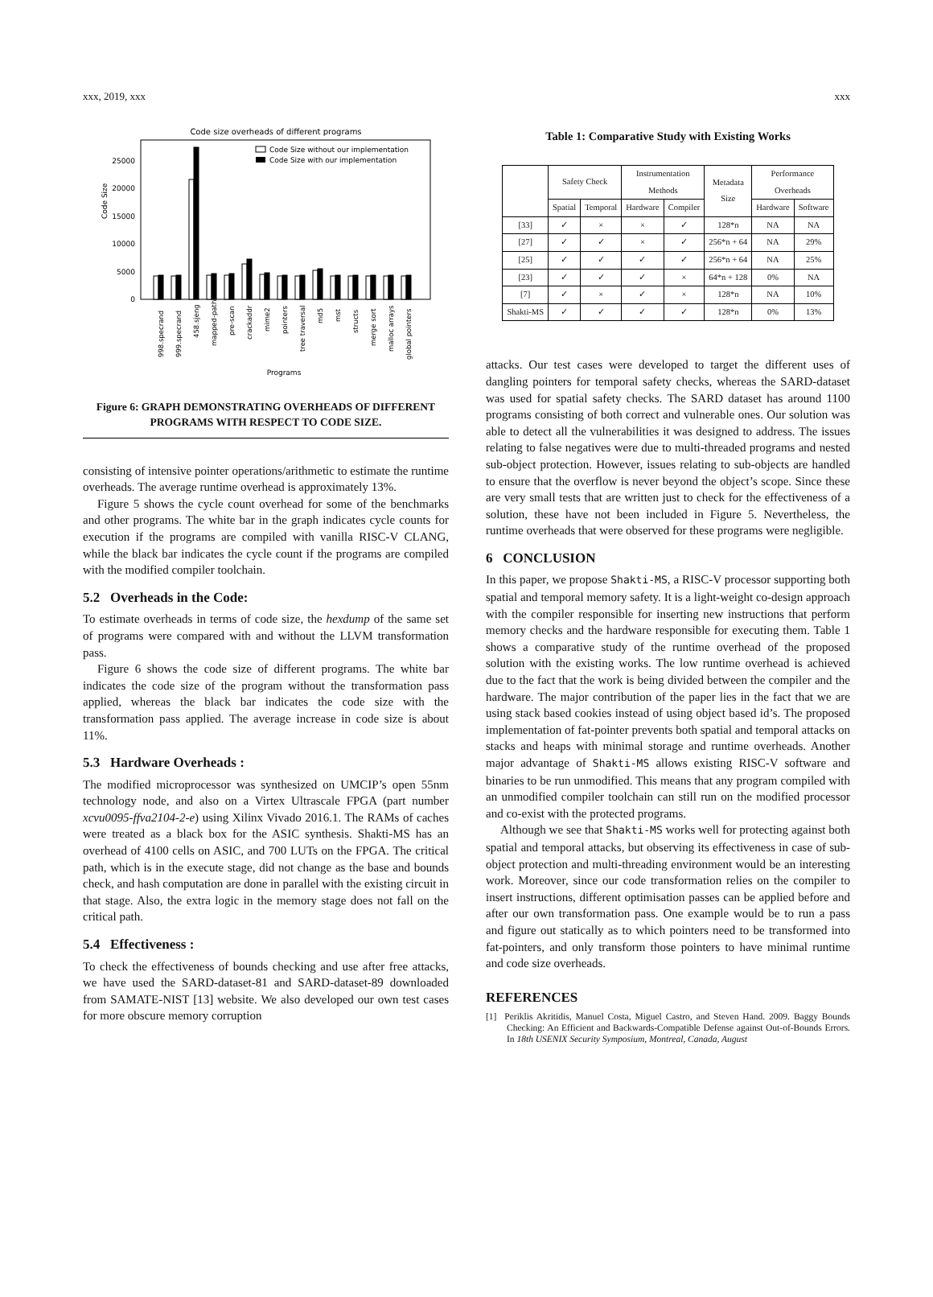xxx, 2019, xxx xxx
Code size overheads of different programs
Code Size
0
5000
10000
15000
20000
25000
Code Size without our implementation
Code Size with our implementation
998.specrand
999.specrand
458.sjeng
mapped-path
pre-scan
crackaddr
mime2
pointers
tree traversal
md5
mst
structs
merge sort
malloc arrays
global pointers
Programs
Figure 6: GRAPH DEMONSTRATING OVERHEADS OF DIFFERENT PROGRAMS WITH RESPECT TO CODE SIZE.
consisting of intensive pointer operations/arithmetic to estimate the runtime overheads. The average runtime overhead is approximately 13%.
Figure 5 shows the cycle count overhead for some of the benchmarks and other programs. The white bar in the graph indicates cycle counts for execution if the programs are compiled with vanilla RISC-V CLANG, while the black bar indicates the cycle count if the programs are compiled with the modified compiler toolchain.
5.2 Overheads in the Code:
To estimate overheads in terms of code size, the hexdump of the same set of programs were compared with and without the LLVM transformation pass.
Figure 6 shows the code size of different programs. The white bar indicates the code size of the program without the transformation pass applied, whereas the black bar indicates the code size with the transformation pass applied. The average increase in code size is about 11%.
5.3 Hardware Overheads :
The modified microprocessor was synthesized on UMCIP’s open 55nm technology node, and also on a Virtex Ultrascale FPGA (part number xcvu0095-ffva2104-2-e) using Xilinx Vivado 2016.1. The RAMs of caches were treated as a black box for the ASIC synthesis. Shakti-MS has an overhead of 4100 cells on ASIC, and 700 LUTs on the FPGA. The critical path, which is in the execute stage, did not change as the base and bounds check, and hash computation are done in parallel with the existing circuit in that stage. Also, the extra logic in the memory stage does not fall on the critical path.
5.4 Effectiveness :
To check the effectiveness of bounds checking and use after free attacks, we have used the SARD-dataset-81 and SARD-dataset-89 downloaded from SAMATE-NIST [13] website. We also developed our own test cases for more obscure memory corruption
Table 1: Comparative Study with Existing Works
| | Safety Check | | Instrumentation Methods | | Metadata Size | Performance Overheads | |
| --- | --- | --- | --- | --- | --- | --- | --- |
| | Spatial | Temporal | Hardware | Compiler | | Hardware | Software |
| [33] | ✓ | × | × | ✓ | 128*n | NA | NA |
| [27] | ✓ | ✓ | × | ✓ | 256*n + 64 | NA | 29% |
| [25] | ✓ | ✓ | ✓ | ✓ | 256*n + 64 | NA | 25% |
| [23] | ✓ | ✓ | ✓ | × | 64*n + 128 | 0% | NA |
| [7] | ✓ | × | ✓ | × | 128*n | NA | 10% |
| Shakti-MS | ✓ | ✓ | ✓ | ✓ | 128*n | 0% | 13% |
attacks. Our test cases were developed to target the different uses of dangling pointers for temporal safety checks, whereas the SARD-dataset was used for spatial safety checks. The SARD dataset has around 1100 programs consisting of both correct and vulnerable ones. Our solution was able to detect all the vulnerabilities it was designed to address. The issues relating to false negatives were due to multi-threaded programs and nested sub-object protection. However, issues relating to sub-objects are handled to ensure that the overflow is never beyond the object’s scope. Since these are very small tests that are written just to check for the effectiveness of a solution, these have not been included in Figure 5. Nevertheless, the runtime overheads that were observed for these programs were negligible.
6 CONCLUSION
In this paper, we propose Shakti-MS, a RISC-V processor supporting both spatial and temporal memory safety. It is a light-weight co-design approach with the compiler responsible for inserting new instructions that perform memory checks and the hardware responsible for executing them. Table 1 shows a comparative study of the runtime overhead of the proposed solution with the existing works. The low runtime overhead is achieved due to the fact that the work is being divided between the compiler and the hardware. The major contribution of the paper lies in the fact that we are using stack based cookies instead of using object based id’s. The proposed implementation of fat-pointer prevents both spatial and temporal attacks on stacks and heaps with minimal storage and runtime overheads. Another major advantage of Shakti-MS allows existing RISC-V software and binaries to be run unmodified. This means that any program compiled with an unmodified compiler toolchain can still run on the modified processor and co-exist with the protected programs.
Although we see that Shakti-MS works well for protecting against both spatial and temporal attacks, but observing its effectiveness in case of sub-object protection and multi-threading environment would be an interesting work. Moreover, since our code transformation relies on the compiler to insert instructions, different optimisation passes can be applied before and after our own transformation pass. One example would be to run a pass and figure out statically as to which pointers need to be transformed into fat-pointers, and only transform those pointers to have minimal runtime and code size overheads.
REFERENCES
[1] Periklis Akritidis, Manuel Costa, Miguel Castro, and Steven Hand. 2009. Baggy Bounds Checking: An Efficient and Backwards-Compatible Defense against Out-of-Bounds Errors. In 18th USENIX Security Symposium, Montreal, Canada, August